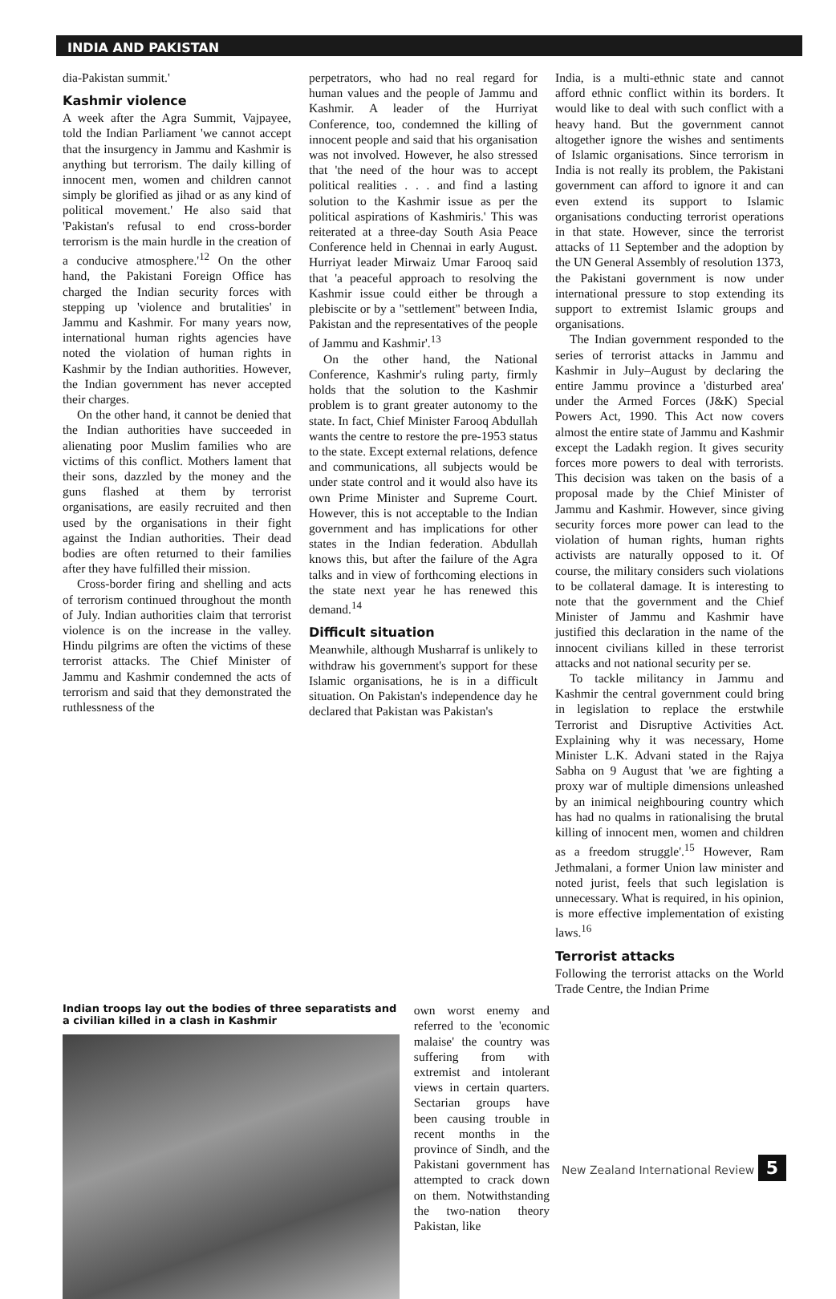INDIA AND PAKISTAN
dia-Pakistan summit.'
Kashmir violence
A week after the Agra Summit, Vajpayee, told the Indian Parliament 'we cannot accept that the insurgency in Jammu and Kashmir is anything but terrorism. The daily killing of innocent men, women and children cannot simply be glorified as jihad or as any kind of political movement.' He also said that 'Pakistan's refusal to end cross-border terrorism is the main hurdle in the creation of a conducive atmosphere.'<sup>12</sup> On the other hand, the Pakistani Foreign Office has charged the Indian security forces with stepping up 'violence and brutalities' in Jammu and Kashmir. For many years now, international human rights agencies have noted the violation of human rights in Kashmir by the Indian authorities. However, the Indian government has never accepted their charges.
On the other hand, it cannot be denied that the Indian authorities have succeeded in alienating poor Muslim families who are victims of this conflict. Mothers lament that their sons, dazzled by the money and the guns flashed at them by terrorist organisations, are easily recruited and then used by the organisations in their fight against the Indian authorities. Their dead bodies are often returned to their families after they have fulfilled their mission.
Cross-border firing and shelling and acts of terrorism continued throughout the month of July. Indian authorities claim that terrorist violence is on the increase in the valley. Hindu pilgrims are often the victims of these terrorist attacks. The Chief Minister of Jammu and Kashmir condemned the acts of terrorism and said that they demonstrated the ruthlessness of the
perpetrators, who had no real regard for human values and the people of Jammu and Kashmir. A leader of the Hurriyat Conference, too, condemned the killing of innocent people and said that his organisation was not involved. However, he also stressed that 'the need of the hour was to accept political realities . . . and find a lasting solution to the Kashmir issue as per the political aspirations of Kashmiris.' This was reiterated at a three-day South Asia Peace Conference held in Chennai in early August. Hurriyat leader Mirwaiz Umar Farooq said that 'a peaceful approach to resolving the Kashmir issue could either be through a plebiscite or by a "settlement" between India, Pakistan and the representatives of the people of Jammu and Kashmir'.<sup>13</sup>
On the other hand, the National Conference, Kashmir's ruling party, firmly holds that the solution to the Kashmir problem is to grant greater autonomy to the state. In fact, Chief Minister Farooq Abdullah wants the centre to restore the pre-1953 status to the state. Except external relations, defence and communications, all subjects would be under state control and it would also have its own Prime Minister and Supreme Court. However, this is not acceptable to the Indian government and has implications for other states in the Indian federation. Abdullah knows this, but after the failure of the Agra talks and in view of forthcoming elections in the state next year he has renewed this demand.<sup>14</sup>
Difficult situation
Meanwhile, although Musharraf is unlikely to withdraw his government's support for these Islamic organisations, he is in a difficult situation. On Pakistan's independence day he declared that Pakistan was Pakistan's
India, is a multi-ethnic state and cannot afford ethnic conflict within its borders. It would like to deal with such conflict with a heavy hand. But the government cannot altogether ignore the wishes and sentiments of Islamic organisations. Since terrorism in India is not really its problem, the Pakistani government can afford to ignore it and can even extend its support to Islamic organisations conducting terrorist operations in that state. However, since the terrorist attacks of 11 September and the adoption by the UN General Assembly of resolution 1373, the Pakistani government is now under international pressure to stop extending its support to extremist Islamic groups and organisations.
The Indian government responded to the series of terrorist attacks in Jammu and Kashmir in July–August by declaring the entire Jammu province a 'disturbed area' under the Armed Forces (J&K) Special Powers Act, 1990. This Act now covers almost the entire state of Jammu and Kashmir except the Ladakh region. It gives security forces more powers to deal with terrorists. This decision was taken on the basis of a proposal made by the Chief Minister of Jammu and Kashmir. However, since giving security forces more power can lead to the violation of human rights, human rights activists are naturally opposed to it. Of course, the military considers such violations to be collateral damage. It is interesting to note that the government and the Chief Minister of Jammu and Kashmir have justified this declaration in the name of the innocent civilians killed in these terrorist attacks and not national security per se.
To tackle militancy in Jammu and Kashmir the central government could bring in legislation to replace the erstwhile Terrorist and Disruptive Activities Act. Explaining why it was necessary, Home Minister L.K. Advani stated in the Rajya Sabha on 9 August that 'we are fighting a proxy war of multiple dimensions unleashed by an inimical neighbouring country which has had no qualms in rationalising the brutal killing of innocent men, women and children as a freedom struggle'.<sup>15</sup> However, Ram Jethmalani, a former Union law minister and noted jurist, feels that such legislation is unnecessary. What is required, in his opinion, is more effective implementation of existing laws.<sup>16</sup>
Terrorist attacks
Following the terrorist attacks on the World Trade Centre, the Indian Prime
Indian troops lay out the bodies of three separatists and a civilian killed in a clash in Kashmir
own worst enemy and referred to the 'economic malaise' the country was suffering from with extremist and intolerant views in certain quarters. Sectarian groups have been causing trouble in recent months in the province of Sindh, and the Pakistani government has attempted to crack down on them. Notwithstanding the two-nation theory Pakistan, like
New Zealand International Review 5